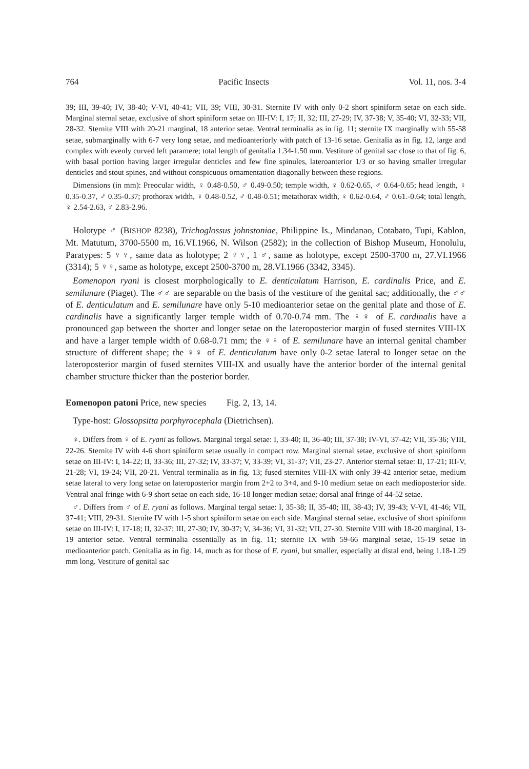764 Pacific Insects Vol. 11, nos. 3-4
39; III, 39-40; IV, 38-40; V-VI, 40-41; VII, 39; VIII, 30-31. Sternite IV with only 0-2 short spiniform setae on each side. Marginal sternal setae, exclusive of short spiniform setae on III-IV: I, 17; II, 32; III, 27-29; IV, 37-38; V, 35-40; VI, 32-33; VII, 28-32. Sternite VIII with 20-21 marginal, 18 anterior setae. Ventral terminalia as in fig. 11; sternite IX marginally with 55-58 setae, submarginally with 6-7 very long setae, and medioanteriorly with patch of 13-16 setae. Genitalia as in fig. 12, large and complex with evenly curved left paramere; total length of genitalia 1.34-1.50 mm. Vestiture of genital sac close to that of fig. 6, with basal portion having larger irregular denticles and few fine spinules, lateroanterior 1/3 or so having smaller irregular denticles and stout spines, and without conspicuous ornamentation diagonally between these regions.
Dimensions (in mm): Preocular width, ♀ 0.48-0.50, ♂ 0.49-0.50; temple width, ♀ 0.62-0.65, ♂ 0.64-0.65; head length, ♀ 0.35-0.37, ♂ 0.35-0.37; prothorax width, ♀ 0.48-0.52, ♂ 0.48-0.51; metathorax width, ♀ 0.62-0.64, ♂ 0.61.-0.64; total length, ♀ 2.54-2.63, ♂ 2.83-2.96.
Holotype ♂ (BISHOP 8238), Trichoglossus johnstoniae, Philippine Is., Mindanao, Cotabato, Tupi, Kablon, Mt. Matutum, 3700-5500 m, 16.VI.1966, N. Wilson (2582); in the collection of Bishop Museum, Honolulu, Paratypes: 5 ♀♀, same data as holotype; 2 ♀♀, 1 ♂, same as holotype, except 2500-3700 m, 27.VI.1966 (3314); 5 ♀♀, same as holotype, except 2500-3700 m, 28.VI.1966 (3342, 3345).
Eomenopon ryani is closest morphologically to E. denticulatum Harrison, E. cardinalis Price, and E. semilunare (Piaget). The ♂♂ are separable on the basis of the vestiture of the genital sac; additionally, the ♂♂ of E. denticulatum and E. semilunare have only 5-10 medioanterior setae on the genital plate and those of E. cardinalis have a significantly larger temple width of 0.70-0.74 mm. The ♀♀ of E. cardinalis have a pronounced gap between the shorter and longer setae on the lateroposterior margin of fused sternites VIII-IX and have a larger temple width of 0.68-0.71 mm; the ♀♀ of E. semilunare have an internal genital chamber structure of different shape; the ♀♀ of E. denticulatum have only 0-2 setae lateral to longer setae on the lateroposterior margin of fused sternites VIII-IX and usually have the anterior border of the internal genital chamber structure thicker than the posterior border.
Eomenopon patoni Price, new species Fig. 2, 13, 14.
Type-host: Glossopsitta porphyrocephala (Dietrichsen).
♀. Differs from ♀ of E. ryani as follows. Marginal tergal setae: I, 33-40; II, 36-40; III, 37-38; IV-VI, 37-42; VII, 35-36; VIII, 22-26. Sternite IV with 4-6 short spiniform setae usually in compact row. Marginal sternal setae, exclusive of short spiniform setae on III-IV: I, 14-22; II, 33-36; III, 27-32; IV, 33-37; V, 33-39; VI, 31-37; VII, 23-27. Anterior sternal setae: II, 17-21; III-V, 21-28; VI, 19-24; VII, 20-21. Ventral terminalia as in fig. 13; fused sternites VIII-IX with only 39-42 anterior setae, medium setae lateral to very long setae on lateroposterior margin from 2+2 to 3+4, and 9-10 medium setae on each medioposterior side. Ventral anal fringe with 6-9 short setae on each side, 16-18 longer median setae; dorsal anal fringe of 44-52 setae.
♂. Differs from ♂ of E. ryani as follows. Marginal tergal setae: I, 35-38; II, 35-40; III, 38-43; IV, 39-43; V-VI, 41-46; VII, 37-41; VIII, 29-31. Sternite IV with 1-5 short spiniform setae on each side. Marginal sternal setae, exclusive of short spiniform setae on III-IV: I, 17-18; II, 32-37; III, 27-30; IV, 30-37; V, 34-36; VI, 31-32; VII, 27-30. Sternite VIII with 18-20 marginal, 13-19 anterior setae. Ventral terminalia essentially as in fig. 11; sternite IX with 59-66 marginal setae, 15-19 setae in medioanterior patch. Genitalia as in fig. 14, much as for those of E. ryani, but smaller, especially at distal end, being 1.18-1.29 mm long. Vestiture of genital sac